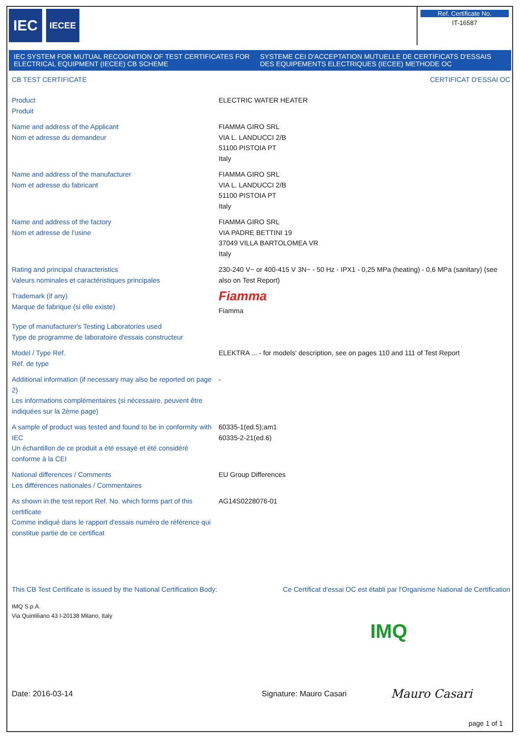IEC
IECEE
Ref. Certificate No.
IT-16587
IEC SYSTEM FOR MUTUAL RECOGNITION OF TEST CERTIFICATES FOR ELECTRICAL EQUIPMENT (IECEE) CB SCHEME
SYSTEME CEI D'ACCEPTATION MUTUELLE DE CERTIFICATS D'ESSAIS DES EQUIPEMENTS ELECTRIQUES (IECEE) METHODE OC
CB TEST CERTIFICATE CERTIFICAT D'ESSAI OC
| Product Produit | ELECTRIC WATER HEATER |
| Name and address of the Applicant Nom et adresse du demandeur | FIAMMA GIRO SRL VIA L. LANDUCCI 2/B 51100 PISTOIA PT Italy |
| Name and address of the manufacturer Nom et adresse du fabricant | FIAMMA GIRO SRL VIA L. LANDUCCI 2/B 51100 PISTOIA PT Italy |
| Name and address of the factory Nom et adresse de l'usine | FIAMMA GIRO SRL VIA PADRE BETTINI 19 37049 VILLA BARTOLOMEA VR Italy |
| Rating and principal characteristics Valeurs nominales et caractéristiques principales | 230-240 V~ or 400-415 V 3N~ - 50 Hz - IPX1 - 0,25 MPa (heating) - 0,6 MPa (sanitary) (see also on Test Report) |
| Trademark (if any) Marque de fabrique (si elle existe) | Fiamma Fiamma |
| Type of manufacturer's Testing Laboratories used Type de programme de laboratoire d'essais constructeur | |
| Model / Type Ref. Réf. de type | ELEKTRA ... - for models' description, see on pages 110 and 111 of Test Report |
| Additional information (if necessary may also be reported on page 2) Les informations complémentaires (si nécessaire, peuvent être indiquées sur la 2ème page) | - |
| A sample of product was tested and found to be in conformity with IEC Un échantillon de ce produit a été essayé et été considéré conforme à la CEI | 60335-1(ed.5);am1 60335-2-21(ed.6) |
| National differences / Comments Les différences nationales / Commentaires | EU Group Differences |
| As shown in the test report Ref. No. which forms part of this certificate Comme indiqué dans le rapport d'essais numéro de référence qui constitue partie de ce certificat | AG14S0228076-01 |
This CB Test Certificate is issued by the National Certification Body: Ce Certificat d'essai OC est établi par l'Organisme National de Certification
IMQ S.p.A.
Via Quintiliano 43 I-20138 Milano, Italy IMQ
Date: 2016-03-14 Signature: Mauro Casari Mauro Casari
page 1 of 1